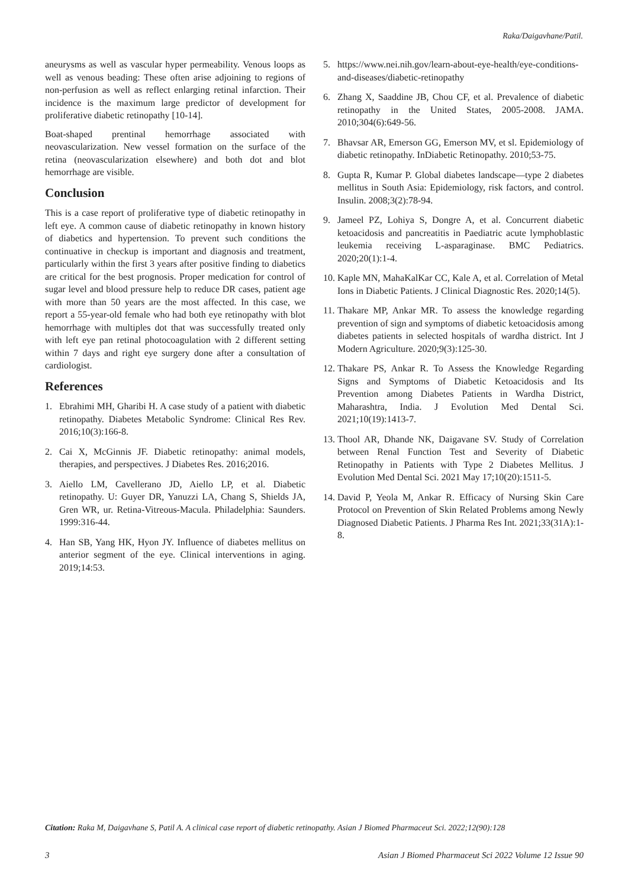Raka/Daigavhane/Patil.
aneurysms as well as vascular hyper permeability. Venous loops as well as venous beading: These often arise adjoining to regions of non-perfusion as well as reflect enlarging retinal infarction. Their incidence is the maximum large predictor of development for proliferative diabetic retinopathy [10-14].
Boat-shaped prentinal hemorrhage associated with neovascularization. New vessel formation on the surface of the retina (neovascularization elsewhere) and both dot and blot hemorrhage are visible.
Conclusion
This is a case report of proliferative type of diabetic retinopathy in left eye. A common cause of diabetic retinopathy in known history of diabetics and hypertension. To prevent such conditions the continuative in checkup is important and diagnosis and treatment, particularly within the first 3 years after positive finding to diabetics are critical for the best prognosis. Proper medication for control of sugar level and blood pressure help to reduce DR cases, patient age with more than 50 years are the most affected. In this case, we report a 55-year-old female who had both eye retinopathy with blot hemorrhage with multiples dot that was successfully treated only with left eye pan retinal photocoagulation with 2 different setting within 7 days and right eye surgery done after a consultation of cardiologist.
References
1. Ebrahimi MH, Gharibi H. A case study of a patient with diabetic retinopathy. Diabetes Metabolic Syndrome: Clinical Res Rev. 2016;10(3):166-8.
2. Cai X, McGinnis JF. Diabetic retinopathy: animal models, therapies, and perspectives. J Diabetes Res. 2016;2016.
3. Aiello LM, Cavellerano JD, Aiello LP, et al. Diabetic retinopathy. U: Guyer DR, Yanuzzi LA, Chang S, Shields JA, Gren WR, ur. Retina-Vitreous-Macula. Philadelphia: Saunders. 1999:316-44.
4. Han SB, Yang HK, Hyon JY. Influence of diabetes mellitus on anterior segment of the eye. Clinical interventions in aging. 2019;14:53.
5. https://www.nei.nih.gov/learn-about-eye-health/eye-conditions-and-diseases/diabetic-retinopathy
6. Zhang X, Saaddine JB, Chou CF, et al. Prevalence of diabetic retinopathy in the United States, 2005-2008. JAMA. 2010;304(6):649-56.
7. Bhavsar AR, Emerson GG, Emerson MV, et sl. Epidemiology of diabetic retinopathy. InDiabetic Retinopathy. 2010;53-75.
8. Gupta R, Kumar P. Global diabetes landscape—type 2 diabetes mellitus in South Asia: Epidemiology, risk factors, and control. Insulin. 2008;3(2):78-94.
9. Jameel PZ, Lohiya S, Dongre A, et al. Concurrent diabetic ketoacidosis and pancreatitis in Paediatric acute lymphoblastic leukemia receiving L-asparaginase. BMC Pediatrics. 2020;20(1):1-4.
10. Kaple MN, MahaKalKar CC, Kale A, et al. Correlation of Metal Ions in Diabetic Patients. J Clinical Diagnostic Res. 2020;14(5).
11. Thakare MP, Ankar MR. To assess the knowledge regarding prevention of sign and symptoms of diabetic ketoacidosis among diabetes patients in selected hospitals of wardha district. Int J Modern Agriculture. 2020;9(3):125-30.
12. Thakare PS, Ankar R. To Assess the Knowledge Regarding Signs and Symptoms of Diabetic Ketoacidosis and Its Prevention among Diabetes Patients in Wardha District, Maharashtra, India. J Evolution Med Dental Sci. 2021;10(19):1413-7.
13. Thool AR, Dhande NK, Daigavane SV. Study of Correlation between Renal Function Test and Severity of Diabetic Retinopathy in Patients with Type 2 Diabetes Mellitus. J Evolution Med Dental Sci. 2021 May 17;10(20):1511-5.
14. David P, Yeola M, Ankar R. Efficacy of Nursing Skin Care Protocol on Prevention of Skin Related Problems among Newly Diagnosed Diabetic Patients. J Pharma Res Int. 2021;33(31A):1-8.
Citation: Raka M, Daigavhane S, Patil A. A clinical case report of diabetic retinopathy. Asian J Biomed Pharmaceut Sci. 2022;12(90):128
3 Asian J Biomed Pharmaceut Sci 2022 Volume 12 Issue 90